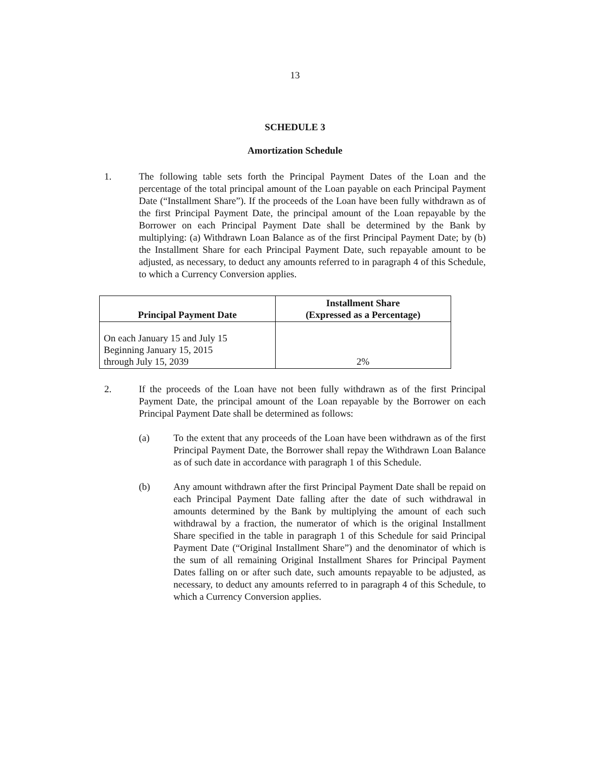13
SCHEDULE 3
Amortization Schedule
1. The following table sets forth the Principal Payment Dates of the Loan and the percentage of the total principal amount of the Loan payable on each Principal Payment Date (“Installment Share”). If the proceeds of the Loan have been fully withdrawn as of the first Principal Payment Date, the principal amount of the Loan repayable by the Borrower on each Principal Payment Date shall be determined by the Bank by multiplying: (a) Withdrawn Loan Balance as of the first Principal Payment Date; by (b) the Installment Share for each Principal Payment Date, such repayable amount to be adjusted, as necessary, to deduct any amounts referred to in paragraph 4 of this Schedule, to which a Currency Conversion applies.
| Principal Payment Date | Installment Share (Expressed as a Percentage) |
| --- | --- |
| On each January 15 and July 15 Beginning January 15, 2015 through July 15, 2039 | 2% |
2. If the proceeds of the Loan have not been fully withdrawn as of the first Principal Payment Date, the principal amount of the Loan repayable by the Borrower on each Principal Payment Date shall be determined as follows:
(a) To the extent that any proceeds of the Loan have been withdrawn as of the first Principal Payment Date, the Borrower shall repay the Withdrawn Loan Balance as of such date in accordance with paragraph 1 of this Schedule.
(b) Any amount withdrawn after the first Principal Payment Date shall be repaid on each Principal Payment Date falling after the date of such withdrawal in amounts determined by the Bank by multiplying the amount of each such withdrawal by a fraction, the numerator of which is the original Installment Share specified in the table in paragraph 1 of this Schedule for said Principal Payment Date (“Original Installment Share”) and the denominator of which is the sum of all remaining Original Installment Shares for Principal Payment Dates falling on or after such date, such amounts repayable to be adjusted, as necessary, to deduct any amounts referred to in paragraph 4 of this Schedule, to which a Currency Conversion applies.